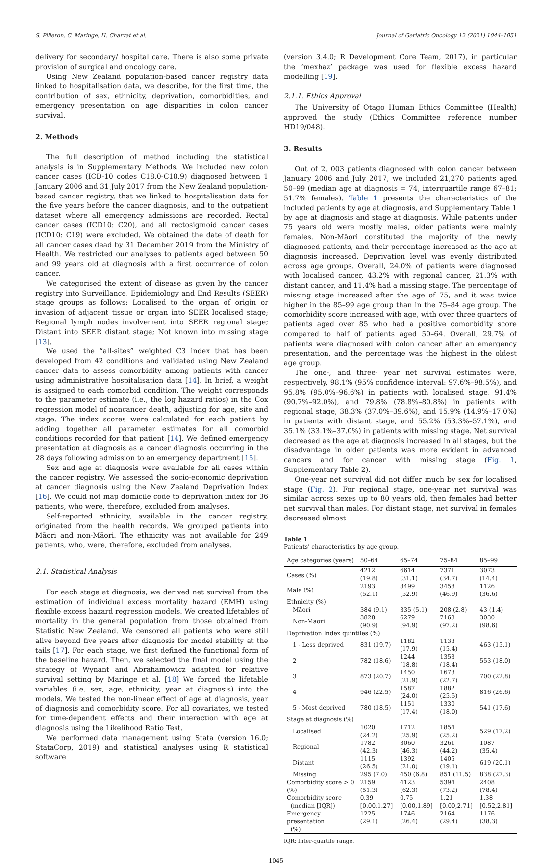S. Pilleron, C. Maringe, H. Charvat et al. Journal of Geriatric Oncology 12 (2021) 1044–1051
delivery for secondary/ hospital care. There is also some private provision of surgical and oncology care.
Using New Zealand population-based cancer registry data linked to hospitalisation data, we describe, for the first time, the contribution of sex, ethnicity, deprivation, comorbidities, and emergency presentation on age disparities in colon cancer survival.
2. Methods
The full description of method including the statistical analysis is in Supplementary Methods. We included new colon cancer cases (ICD-10 codes C18.0-C18.9) diagnosed between 1 January 2006 and 31 July 2017 from the New Zealand population-based cancer registry, that we linked to hospitalisation data for the five years before the cancer diagnosis, and to the outpatient dataset where all emergency admissions are recorded. Rectal cancer cases (ICD10: C20), and all rectosigmoid cancer cases (ICD10: C19) were excluded. We obtained the date of death for all cancer cases dead by 31 December 2019 from the Ministry of Health. We restricted our analyses to patients aged between 50 and 99 years old at diagnosis with a first occurrence of colon cancer.
We categorised the extent of disease as given by the cancer registry into Surveillance, Epidemiology and End Results (SEER) stage groups as follows: Localised to the organ of origin or invasion of adjacent tissue or organ into SEER localised stage; Regional lymph nodes involvement into SEER regional stage; Distant into SEER distant stage; Not known into missing stage [13].
We used the “all-sites” weighted C3 index that has been developed from 42 conditions and validated using New Zealand cancer data to assess comorbidity among patients with cancer using administrative hospitalisation data [14]. In brief, a weight is assigned to each comorbid condition. The weight corresponds to the parameter estimate (i.e., the log hazard ratios) in the Cox regression model of noncancer death, adjusting for age, site and stage. The index scores were calculated for each patient by adding together all parameter estimates for all comorbid conditions recorded for that patient [14]. We defined emergency presentation at diagnosis as a cancer diagnosis occurring in the 28 days following admission to an emergency department [15].
Sex and age at diagnosis were available for all cases within the cancer registry. We assessed the socio-economic deprivation at cancer diagnosis using the New Zealand Deprivation Index [16]. We could not map domicile code to deprivation index for 36 patients, who were, therefore, excluded from analyses.
Self-reported ethnicity, available in the cancer registry, originated from the health records. We grouped patients into Māori and non-Māori. The ethnicity was not available for 249 patients, who, were, therefore, excluded from analyses.
2.1. Statistical Analysis
For each stage at diagnosis, we derived net survival from the estimation of individual excess mortality hazard (EMH) using flexible excess hazard regression models. We created lifetables of mortality in the general population from those obtained from Statistic New Zealand. We censored all patients who were still alive beyond five years after diagnosis for model stability at the tails [17]. For each stage, we first defined the functional form of the baseline hazard. Then, we selected the final model using the strategy of Wynant and Abrahamowicz adapted for relative survival setting by Maringe et al. [18] We forced the lifetable variables (i.e. sex, age, ethnicity, year at diagnosis) into the models. We tested the non-linear effect of age at diagnosis, year of diagnosis and comorbidity score. For all covariates, we tested for time-dependent effects and their interaction with age at diagnosis using the Likelihood Ratio Test.
We performed data management using Stata (version 16.0; StataCorp, 2019) and statistical analyses using R statistical software
(version 3.4.0; R Development Core Team, 2017), in particular the ‘mexhaz’ package was used for flexible excess hazard modelling [19].
2.1.1. Ethics Approval
The University of Otago Human Ethics Committee (Health) approved the study (Ethics Committee reference number HD19/048).
3. Results
Out of 2, 003 patients diagnosed with colon cancer between January 2006 and July 2017, we included 21,270 patients aged 50–99 (median age at diagnosis = 74, interquartile range 67–81; 51.7% females). Table 1 presents the characteristics of the included patients by age at diagnosis, and Supplementary Table 1 by age at diagnosis and stage at diagnosis. While patients under 75 years old were mostly males, older patients were mainly females. Non-Māori constituted the majority of the newly diagnosed patients, and their percentage increased as the age at diagnosis increased. Deprivation level was evenly distributed across age groups. Overall, 24.0% of patients were diagnosed with localised cancer, 43.2% with regional cancer, 21.3% with distant cancer, and 11.4% had a missing stage. The percentage of missing stage increased after the age of 75, and it was twice higher in the 85–99 age group than in the 75–84 age group. The comorbidity score increased with age, with over three quarters of patients aged over 85 who had a positive comorbidity score compared to half of patients aged 50–64. Overall, 29.7% of patients were diagnosed with colon cancer after an emergency presentation, and the percentage was the highest in the oldest age group.
The one-, and three- year net survival estimates were, respectively, 98.1% (95% confidence interval: 97.6%–98.5%), and 95.8% (95.0%–96.6%) in patients with localised stage, 91.4% (90.7%–92.0%), and 79.8% (78.8%–80.8%) in patients with regional stage, 38.3% (37.0%–39.6%), and 15.9% (14.9%–17.0%) in patients with distant stage, and 55.2% (53.3%–57.1%), and 35.1% (33.1%–37.0%) in patients with missing stage. Net survival decreased as the age at diagnosis increased in all stages, but the disadvantage in older patients was more evident in advanced cancers and for cancer with missing stage (Fig. 1, Supplementary Table 2).
One-year net survival did not differ much by sex for localised stage (Fig. 2). For regional stage, one-year net survival was similar across sexes up to 80 years old, then females had better net survival than males. For distant stage, net survival in females decreased almost
Table 1
Patients' characteristics by age group.
| Age categories (years) | 50–64 | 65–74 | 75–84 | 85–99 |
| --- | --- | --- | --- | --- |
| Cases (%) | 4212 (19.8) | 6614 (31.1) | 7371 (34.7) | 3073 (14.4) |
| Male (%) | 2193 (52.1) | 3499 (52.9) | 3458 (46.9) | 1126 (36.6) |
| Ethnicity (%) | | | | |
| Māori | 384 (9.1) | 335 (5.1) | 208 (2.8) | 43 (1.4) |
| Non-Māori | 3828 (90.9) | 6279 (94.9) | 7163 (97.2) | 3030 (98.6) |
| Deprivation Index quintiles (%) | | | | |
| 1 - Less deprived | 831 (19.7) | 1182 (17.9) | 1133 (15.4) | 463 (15.1) |
| 2 | 782 (18.6) | 1244 (18.8) | 1353 (18.4) | 553 (18.0) |
| 3 | 873 (20.7) | 1450 (21.9) | 1673 (22.7) | 700 (22.8) |
| 4 | 946 (22.5) | 1587 (24.0) | 1882 (25.5) | 816 (26.6) |
| 5 - Most deprived | 780 (18.5) | 1151 (17.4) | 1330 (18.0) | 541 (17.6) |
| Stage at diagnosis (%) | | | | |
| Localised | 1020 (24.2) | 1712 (25.9) | 1854 (25.2) | 529 (17.2) |
| Regional | 1782 (42.3) | 3060 (46.3) | 3261 (44.2) | 1087 (35.4) |
| Distant | 1115 (26.5) | 1392 (21.0) | 1405 (19.1) | 619 (20.1) |
| Missing | 295 (7.0) | 450 (6.8) | 851 (11.5) | 838 (27.3) |
| Comorbidity score > 0 (%) | 2159 (51.3) | 4123 (62.3) | 5394 (73.2) | 2408 (78.4) |
| Comorbidity score (median [IQR]) | 0.39 [0.00,1.27] | 0.75 [0.00,1.89] | 1.21 [0.00,2.71] | 1.38 [0.52,2.81] |
| Emergency presentation (%) | 1225 (29.1) | 1746 (26.4) | 2164 (29.4) | 1176 (38.3) |
IQR: Inter-quartile range.
1045